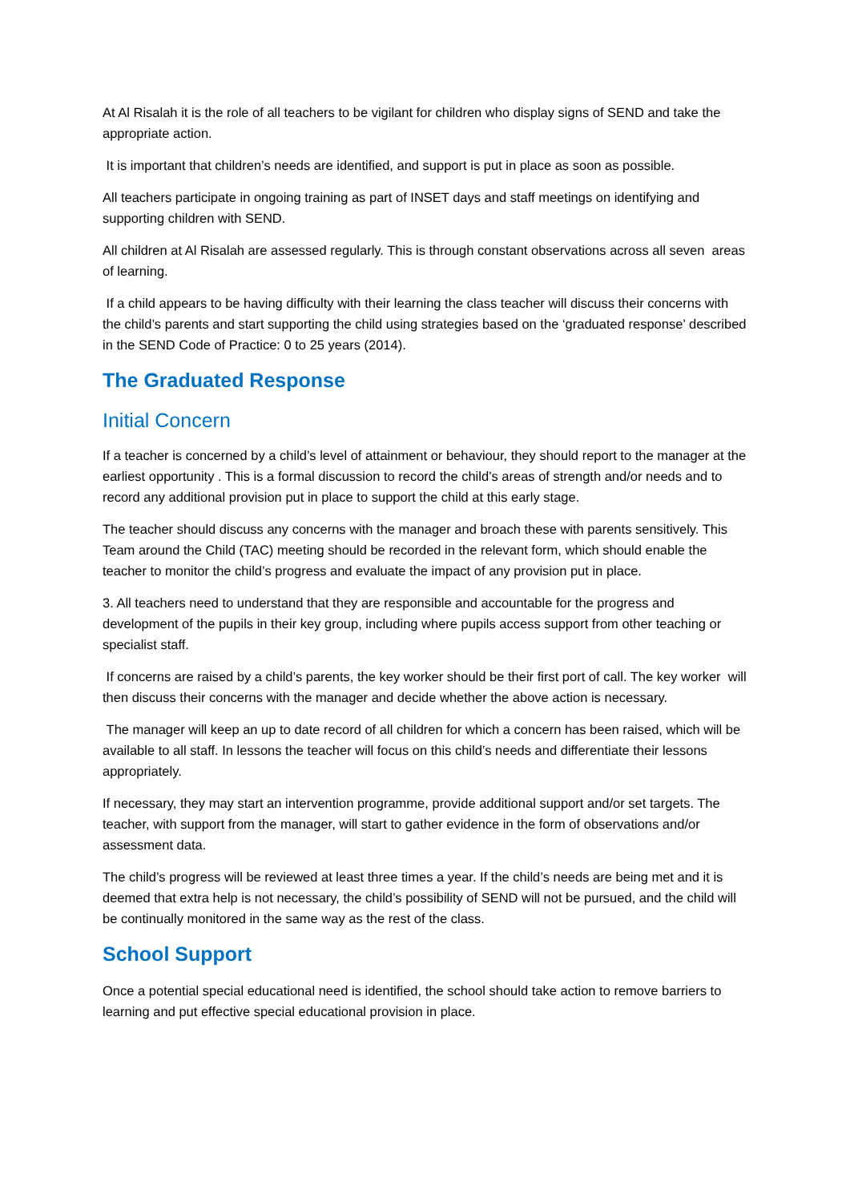At Al Risalah it is the role of all teachers to be vigilant for children who display signs of SEND and take the appropriate action.
It is important that children’s needs are identified, and support is put in place as soon as possible.
All teachers participate in ongoing training as part of INSET days and staff meetings on identifying and supporting children with SEND.
All children at Al Risalah are assessed regularly. This is through constant observations across all seven areas of learning.
If a child appears to be having difficulty with their learning the class teacher will discuss their concerns with the child’s parents and start supporting the child using strategies based on the ‘graduated response’ described in the SEND Code of Practice: 0 to 25 years (2014).
The Graduated Response
Initial Concern
If a teacher is concerned by a child’s level of attainment or behaviour, they should report to the manager at the earliest opportunity . This is a formal discussion to record the child’s areas of strength and/or needs and to record any additional provision put in place to support the child at this early stage.
The teacher should discuss any concerns with the manager and broach these with parents sensitively. This Team around the Child (TAC) meeting should be recorded in the relevant form, which should enable the teacher to monitor the child’s progress and evaluate the impact of any provision put in place.
3. All teachers need to understand that they are responsible and accountable for the progress and development of the pupils in their key group, including where pupils access support from other teaching or specialist staff.
If concerns are raised by a child’s parents, the key worker should be their first port of call. The key worker will then discuss their concerns with the manager and decide whether the above action is necessary.
The manager will keep an up to date record of all children for which a concern has been raised, which will be available to all staff. In lessons the teacher will focus on this child’s needs and differentiate their lessons appropriately.
If necessary, they may start an intervention programme, provide additional support and/or set targets. The teacher, with support from the manager, will start to gather evidence in the form of observations and/or assessment data.
The child’s progress will be reviewed at least three times a year. If the child’s needs are being met and it is deemed that extra help is not necessary, the child’s possibility of SEND will not be pursued, and the child will be continually monitored in the same way as the rest of the class.
School Support
Once a potential special educational need is identified, the school should take action to remove barriers to learning and put effective special educational provision in place.